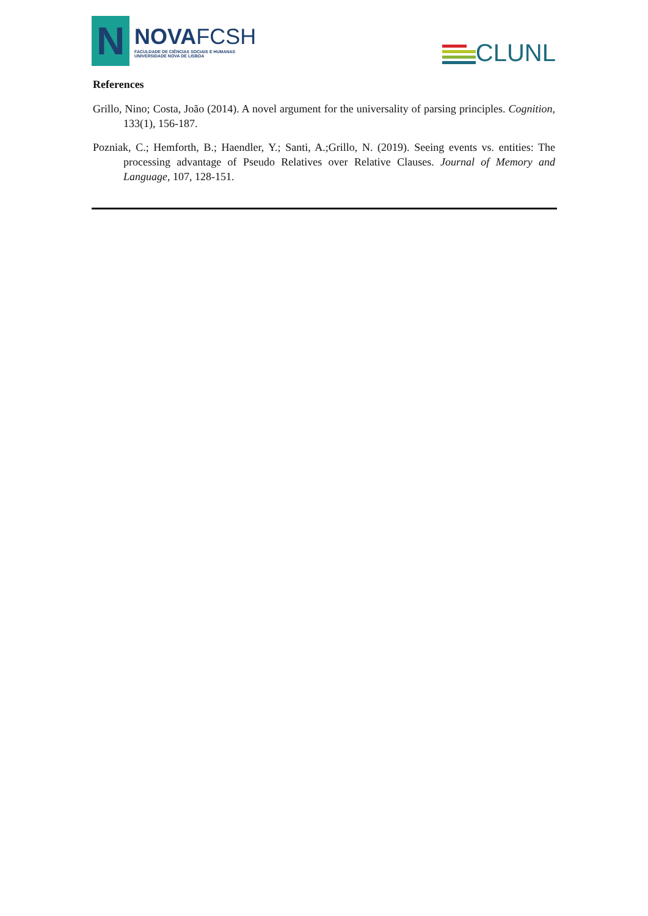N
NOVAFCSH
FACULDADE DE CIÊNCIAS SOCIAIS E HUMANAS
UNIVERSIDADE NOVA DE LISBOA
CLUNL
References
Grillo, Nino; Costa, João (2014). A novel argument for the universality of parsing principles. Cognition, 133(1), 156-187.
Pozniak, C.; Hemforth, B.; Haendler, Y.; Santi, A.;Grillo, N. (2019). Seeing events vs. entities: The processing advantage of Pseudo Relatives over Relative Clauses. Journal of Memory and Language, 107, 128-151.